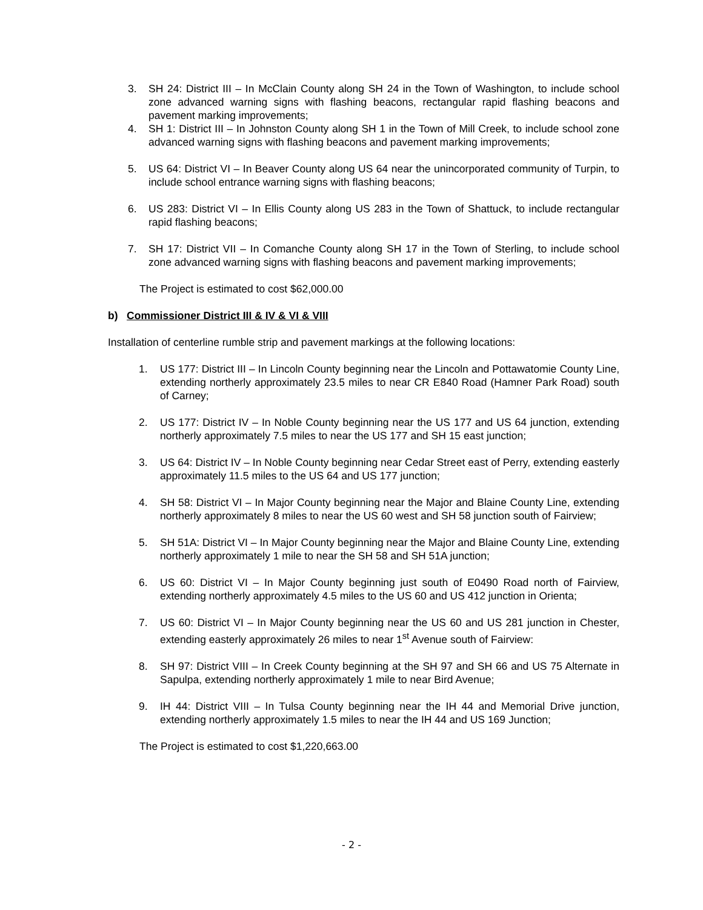3. SH 24: District III – In McClain County along SH 24 in the Town of Washington, to include school zone advanced warning signs with flashing beacons, rectangular rapid flashing beacons and pavement marking improvements;
4. SH 1: District III – In Johnston County along SH 1 in the Town of Mill Creek, to include school zone advanced warning signs with flashing beacons and pavement marking improvements;
5. US 64: District VI – In Beaver County along US 64 near the unincorporated community of Turpin, to include school entrance warning signs with flashing beacons;
6. US 283: District VI – In Ellis County along US 283 in the Town of Shattuck, to include rectangular rapid flashing beacons;
7. SH 17: District VII – In Comanche County along SH 17 in the Town of Sterling, to include school zone advanced warning signs with flashing beacons and pavement marking improvements;
The Project is estimated to cost $62,000.00
b) Commissioner District III & IV & VI & VIII
Installation of centerline rumble strip and pavement markings at the following locations:
1. US 177: District III – In Lincoln County beginning near the Lincoln and Pottawatomie County Line, extending northerly approximately 23.5 miles to near CR E840 Road (Hamner Park Road) south of Carney;
2. US 177: District IV – In Noble County beginning near the US 177 and US 64 junction, extending northerly approximately 7.5 miles to near the US 177 and SH 15 east junction;
3. US 64: District IV – In Noble County beginning near Cedar Street east of Perry, extending easterly approximately 11.5 miles to the US 64 and US 177 junction;
4. SH 58: District VI – In Major County beginning near the Major and Blaine County Line, extending northerly approximately 8 miles to near the US 60 west and SH 58 junction south of Fairview;
5. SH 51A: District VI – In Major County beginning near the Major and Blaine County Line, extending northerly approximately 1 mile to near the SH 58 and SH 51A junction;
6. US 60: District VI – In Major County beginning just south of E0490 Road north of Fairview, extending northerly approximately 4.5 miles to the US 60 and US 412 junction in Orienta;
7. US 60: District VI – In Major County beginning near the US 60 and US 281 junction in Chester, extending easterly approximately 26 miles to near 1<sup>st</sup> Avenue south of Fairview:
8. SH 97: District VIII – In Creek County beginning at the SH 97 and SH 66 and US 75 Alternate in Sapulpa, extending northerly approximately 1 mile to near Bird Avenue;
9. IH 44: District VIII – In Tulsa County beginning near the IH 44 and Memorial Drive junction, extending northerly approximately 1.5 miles to near the IH 44 and US 169 Junction;
The Project is estimated to cost $1,220,663.00
- 2 -